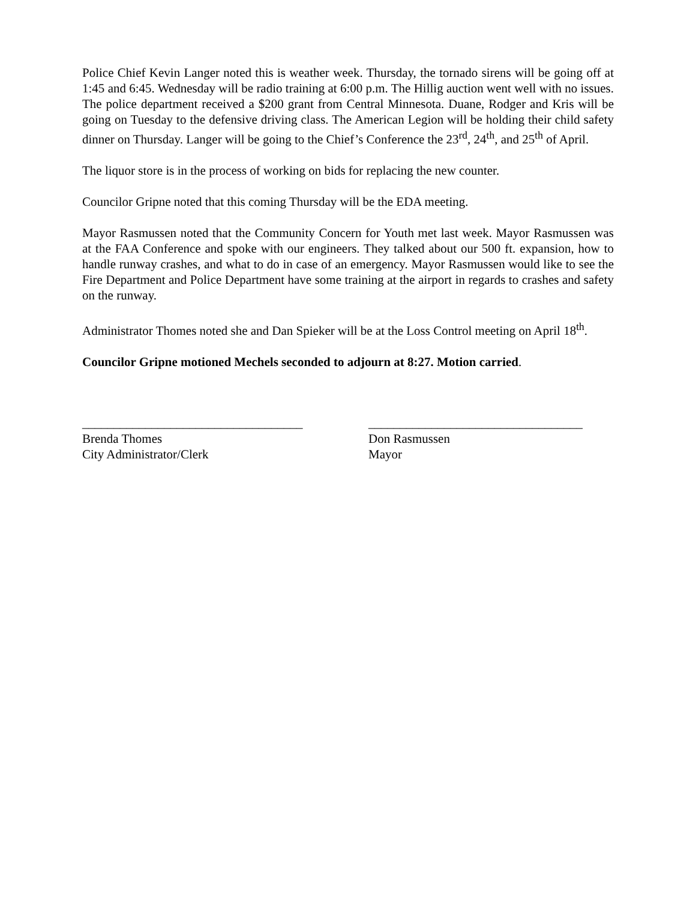Police Chief Kevin Langer noted this is weather week. Thursday, the tornado sirens will be going off at 1:45 and 6:45. Wednesday will be radio training at 6:00 p.m. The Hillig auction went well with no issues. The police department received a $200 grant from Central Minnesota. Duane, Rodger and Kris will be going on Tuesday to the defensive driving class. The American Legion will be holding their child safety dinner on Thursday. Langer will be going to the Chief’s Conference the 23<sup>rd</sup>, 24<sup>th</sup>, and 25<sup>th</sup> of April.
The liquor store is in the process of working on bids for replacing the new counter.
Councilor Gripne noted that this coming Thursday will be the EDA meeting.
Mayor Rasmussen noted that the Community Concern for Youth met last week. Mayor Rasmussen was at the FAA Conference and spoke with our engineers. They talked about our 500 ft. expansion, how to handle runway crashes, and what to do in case of an emergency. Mayor Rasmussen would like to see the Fire Department and Police Department have some training at the airport in regards to crashes and safety on the runway.
Administrator Thomes noted she and Dan Spieker will be at the Loss Control meeting on April 18<sup>th</sup>.
Councilor Gripne motioned Mechels seconded to adjourn at 8:27. Motion carried.
___________________________________
Brenda Thomes
City Administrator/Clerk
__________________________________
Don Rasmussen
Mayor